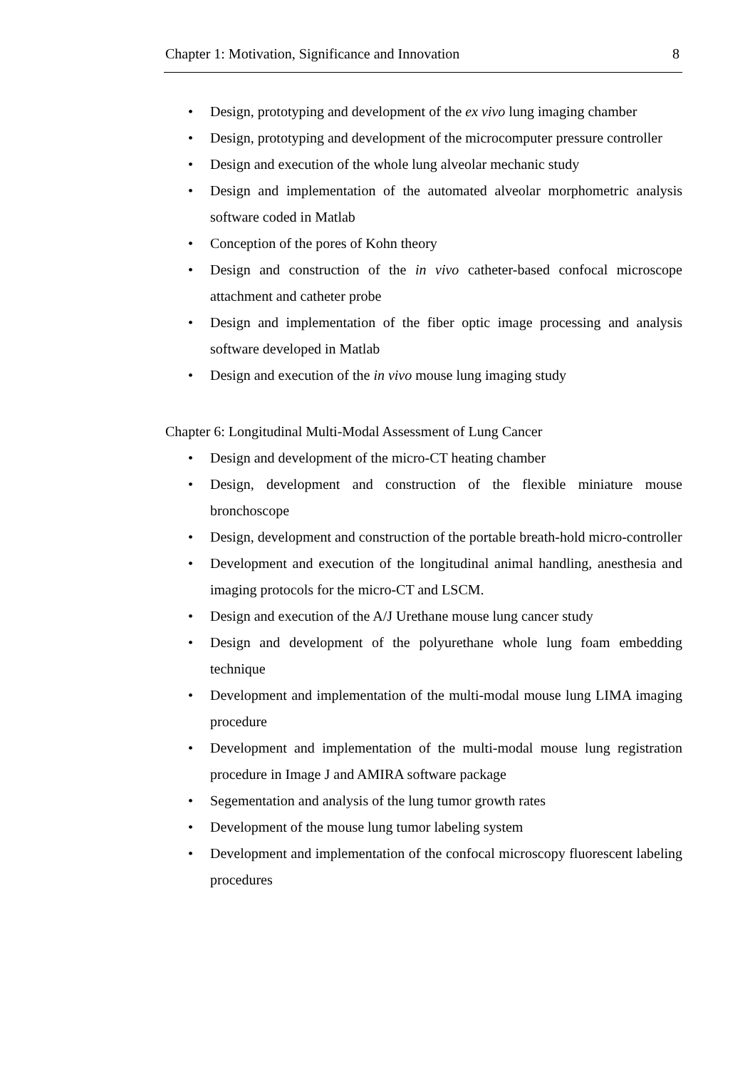Chapter 1: Motivation, Significance and Innovation 8
• Design, prototyping and development of the ex vivo lung imaging chamber
• Design, prototyping and development of the microcomputer pressure controller
• Design and execution of the whole lung alveolar mechanic study
• Design and implementation of the automated alveolar morphometric analysis software coded in Matlab
• Conception of the pores of Kohn theory
• Design and construction of the in vivo catheter-based confocal microscope attachment and catheter probe
• Design and implementation of the fiber optic image processing and analysis software developed in Matlab
• Design and execution of the in vivo mouse lung imaging study
Chapter 6: Longitudinal Multi-Modal Assessment of Lung Cancer
• Design and development of the micro-CT heating chamber
• Design, development and construction of the flexible miniature mouse bronchoscope
• Design, development and construction of the portable breath-hold micro-controller
• Development and execution of the longitudinal animal handling, anesthesia and imaging protocols for the micro-CT and LSCM.
• Design and execution of the A/J Urethane mouse lung cancer study
• Design and development of the polyurethane whole lung foam embedding technique
• Development and implementation of the multi-modal mouse lung LIMA imaging procedure
• Development and implementation of the multi-modal mouse lung registration procedure in Image J and AMIRA software package
• Segementation and analysis of the lung tumor growth rates
• Development of the mouse lung tumor labeling system
• Development and implementation of the confocal microscopy fluorescent labeling procedures